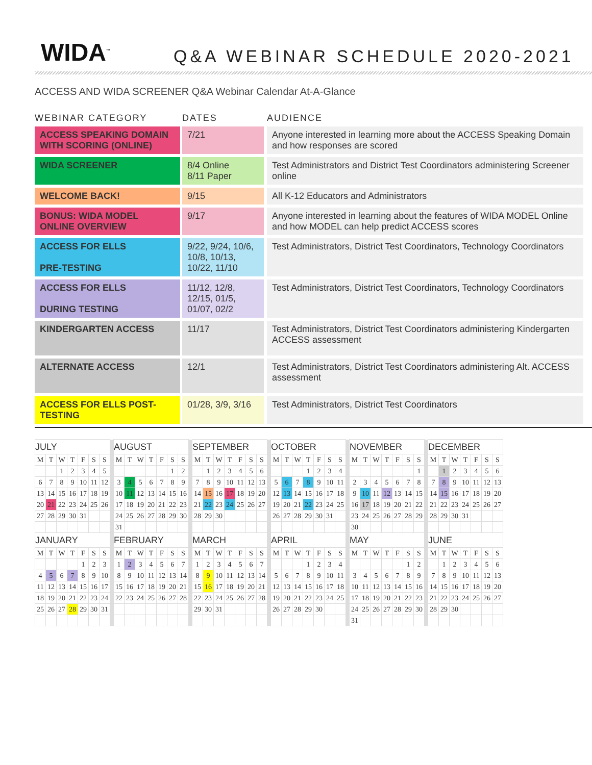WIDA<sup>™</sup>
Q&A WEBINAR SCHEDULE 2020-2021
ACCESS AND WIDA SCREENER Q&A Webinar Calendar At-A-Glance
| WEBINAR CATEGORY | DATES | AUDIENCE |
| --- | --- | --- |
| ACCESS SPEAKING DOMAIN WITH SCORING (ONLINE) | 7/21 | Anyone interested in learning more about the ACCESS Speaking Domain and how responses are scored |
| WIDA SCREENER | 8/4 Online 8/11 Paper | Test Administrators and District Test Coordinators administering Screener online |
| WELCOME BACK! | 9/15 | All K-12 Educators and Administrators |
| BONUS: WIDA MODEL ONLINE OVERVIEW | 9/17 | Anyone interested in learning about the features of WIDA MODEL Online and how MODEL can help predict ACCESS scores |
| ACCESS FOR ELLS PRE-TESTING | 9/22, 9/24, 10/6, 10/8, 10/13, 10/22, 11/10 | Test Administrators, District Test Coordinators, Technology Coordinators |
| ACCESS FOR ELLS DURING TESTING | 11/12, 12/8, 12/15, 01/5, 01/07, 02/2 | Test Administrators, District Test Coordinators, Technology Coordinators |
| KINDERGARTEN ACCESS | 11/17 | Test Administrators, District Test Coordinators administering Kindergarten ACCESS assessment |
| ALTERNATE ACCESS | 12/1 | Test Administrators, District Test Coordinators administering Alt. ACCESS assessment |
| ACCESS FOR ELLS POST-TESTING | 01/28, 3/9, 3/16 | Test Administrators, District Test Coordinators |
| JULY | | | | | | | | AUGUST | | | | | | | | SEPTEMBER | | | | | | | | OCTOBER | | | | | | | | NOVEMBER | | | | | | | | DECEMBER | | | | | | |
| M | T | W | T | F | S | S | | M | T | W | T | F | S | S | | M | T | W | T | F | S | S | | M | T | W | T | F | S | S | | M | T | W | T | F | S | S | | M | T | W | T | F | S | S |
| | | 1 | 2 | 3 | 4 | 5 | | | | | | | 1 | 2 | | | 1 | 2 | 3 | 4 | 5 | 6 | | | | | 1 | 2 | 3 | 4 | | | | | | | | 1 | | | 1 | 2 | 3 | 4 | 5 | 6 |
| 6 | 7 | 8 | 9 | 10 | 11 | 12 | | 3 | 4 | 5 | 6 | 7 | 8 | 9 | | 7 | 8 | 9 | 10 | 11 | 12 | 13 | | 5 | 6 | 7 | 8 | 9 | 10 | 11 | | 2 | 3 | 4 | 5 | 6 | 7 | 8 | | 7 | 8 | 9 | 10 | 11 | 12 | 13 |
| 13 | 14 | 15 | 16 | 17 | 18 | 19 | | 10 | 11 | 12 | 13 | 14 | 15 | 16 | | 14 | 15 | 16 | 17 | 18 | 19 | 20 | | 12 | 13 | 14 | 15 | 16 | 17 | 18 | | 9 | 10 | 11 | 12 | 13 | 14 | 15 | | 14 | 15 | 16 | 17 | 18 | 19 | 20 |
| 20 | 21 | 22 | 23 | 24 | 25 | 26 | | 17 | 18 | 19 | 20 | 21 | 22 | 23 | | 21 | 22 | 23 | 24 | 25 | 26 | 27 | | 19 | 20 | 21 | 22 | 23 | 24 | 25 | | 16 | 17 | 18 | 19 | 20 | 21 | 22 | | 21 | 22 | 23 | 24 | 25 | 26 | 27 |
| 27 | 28 | 29 | 30 | 31 | | | | 24 | 25 | 26 | 27 | 28 | 29 | 30 | | 28 | 29 | 30 | | | | | | 26 | 27 | 28 | 29 | 30 | 31 | | | 23 | 24 | 25 | 26 | 27 | 28 | 29 | | 28 | 29 | 30 | 31 | | | |
| | | | | | | | | 31 | | | | | | | | | | | | | | | | | | | | | | | | 30 | | | | | | | | | | | | | | |
| JANUARY | | | | | | | | FEBRUARY | | | | | | | | MARCH | | | | | | | | APRIL | | | | | | | | MAY | | | | | | | | JUNE | | | | | | |
| M | T | W | T | F | S | S | | M | T | W | T | F | S | S | | M | T | W | T | F | S | S | | M | T | W | T | F | S | S | | M | T | W | T | F | S | S | | M | T | W | T | F | S | S |
| | | | | 1 | 2 | 3 | | 1 | 2 | 3 | 4 | 5 | 6 | 7 | | 1 | 2 | 3 | 4 | 5 | 6 | 7 | | | | | 1 | 2 | 3 | 4 | | | | | | | 1 | 2 | | | 1 | 2 | 3 | 4 | 5 | 6 |
| 4 | 5 | 6 | 7 | 8 | 9 | 10 | | 8 | 9 | 10 | 11 | 12 | 13 | 14 | | 8 | 9 | 10 | 11 | 12 | 13 | 14 | | 5 | 6 | 7 | 8 | 9 | 10 | 11 | | 3 | 4 | 5 | 6 | 7 | 8 | 9 | | 7 | 8 | 9 | 10 | 11 | 12 | 13 |
| 11 | 12 | 13 | 14 | 15 | 16 | 17 | | 15 | 16 | 17 | 18 | 19 | 20 | 21 | | 15 | 16 | 17 | 18 | 19 | 20 | 21 | | 12 | 13 | 14 | 15 | 16 | 17 | 18 | | 10 | 11 | 12 | 13 | 14 | 15 | 16 | | 14 | 15 | 16 | 17 | 18 | 19 | 20 |
| 18 | 19 | 20 | 21 | 22 | 23 | 24 | | 22 | 23 | 24 | 25 | 26 | 27 | 28 | | 22 | 23 | 24 | 25 | 26 | 27 | 28 | | 19 | 20 | 21 | 22 | 23 | 24 | 25 | | 17 | 18 | 19 | 20 | 21 | 22 | 23 | | 21 | 22 | 23 | 24 | 25 | 26 | 27 |
| 25 | 26 | 27 | 28 | 29 | 30 | 31 | | | | | | | | | | 29 | 30 | 31 | | | | | | 26 | 27 | 28 | 29 | 30 | | | | 24 | 25 | 26 | 27 | 28 | 29 | 30 | | 28 | 29 | 30 | | | | |
| | | | | | | | | | | | | | | | | | | | | | | | | | | | | | | | | 31 | | | | | | | | | | | | | | |